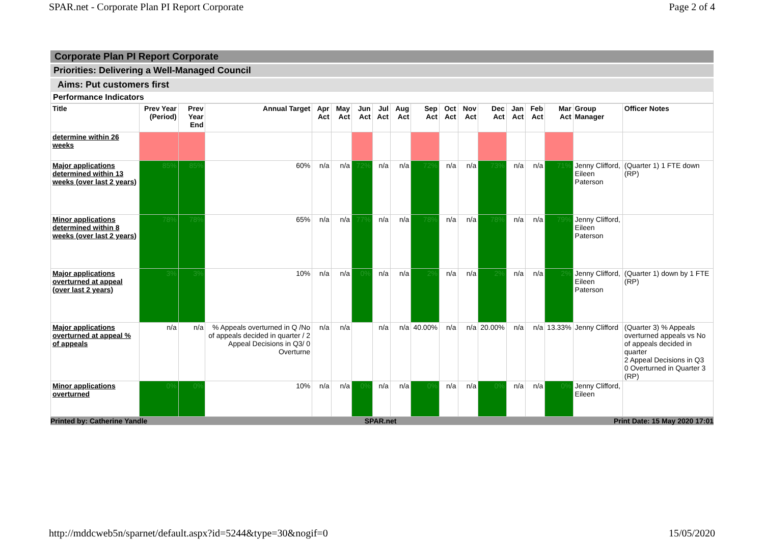SPAR.net - Corporate Plan PI Report Corporate Page 2 of 4
Corporate Plan PI Report Corporate
Priorities: Delivering a Well-Managed Council
Aims: Put customers first
Performance Indicators
| Title | Prev Year (Period) | Prev Year End | Annual Target | Apr Act | May Act | Jun Act | Jul Act | Aug Act | Sep Act | Oct Act | Nov Act | Dec Act | Jan Act | Feb Act | Mar Act | Group Manager | Officer Notes |
| --- | --- | --- | --- | --- | --- | --- | --- | --- | --- | --- | --- | --- | --- | --- | --- | --- | --- |
| determine within 26 weeks | | | | | | | | | | | | | | | | | |
| Major applications determined within 13 weeks (over last 2 years) | 85% | 85% | 60% | n/a | n/a | 72% | n/a | n/a | 72% | n/a | n/a | 73% | n/a | n/a | 71% | Jenny Clifford, Eileen Paterson | (Quarter 1) 1 FTE down (RP) |
| Minor applications determined within 8 weeks (over last 2 years) | 78% | 78% | 65% | n/a | n/a | 77% | n/a | n/a | 78% | n/a | n/a | 78% | n/a | n/a | 79% | Jenny Clifford, Eileen Paterson | |
| Major applications overturned at appeal (over last 2 years) | 3% | 3% | 10% | n/a | n/a | 0% | n/a | n/a | 2% | n/a | n/a | 2% | n/a | n/a | 2% | Jenny Clifford, Eileen Paterson | (Quarter 1) down by 1 FTE (RP) |
| Major applications overturned at appeal % of appeals | n/a | n/a | % Appeals overturned in Q /No of appeals decided in quarter / 2 Appeal Decisions in Q3/ 0 Overturne | n/a | n/a | | n/a | n/a | 40.00% | n/a | n/a | 20.00% | n/a | n/a | 13.33% | Jenny Clifford | (Quarter 3) % Appeals overturned appeals vs No of appeals decided in quarter 2 Appeal Decisions in Q3 0 Overturned in Quarter 3 (RP) |
| Minor applications overturned | 0% | 0% | 10% | n/a | n/a | 0% | n/a | n/a | 0% | n/a | n/a | 0% | n/a | n/a | 0% | Jenny Clifford, Eileen | |
Printed by: Catherine Yandle SPAR.net Print Date: 15 May 2020 17:01
http://mddcweb5n/sparnet/default.aspx?id=5244&type=30&nogif=0 15/05/2020